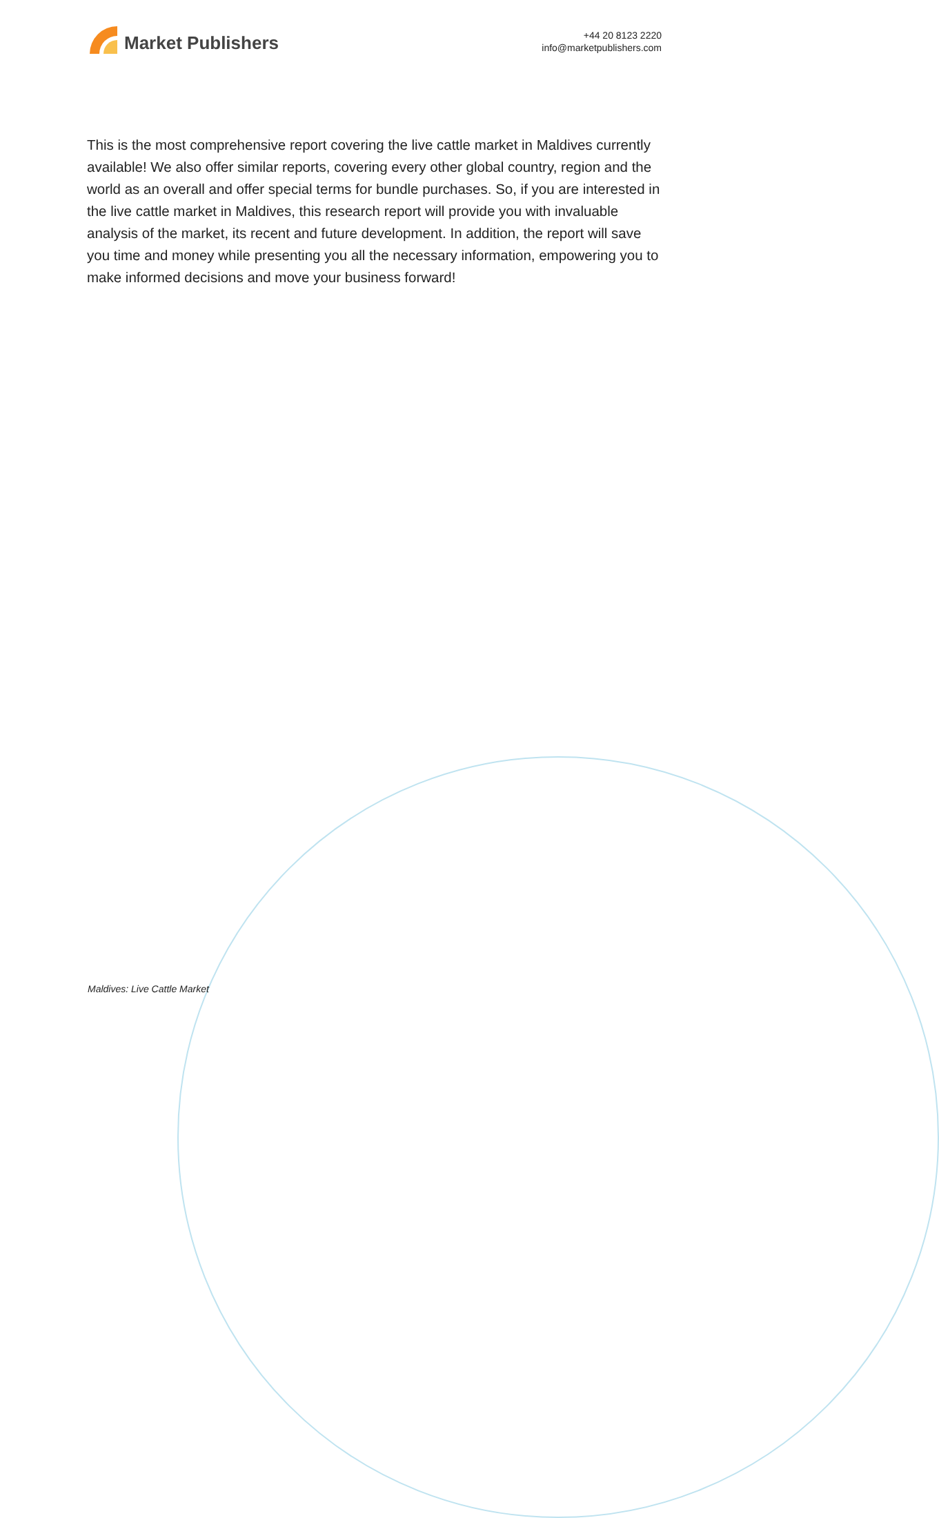Market Publishers
+44 20 8123 2220
info@marketpublishers.com
This is the most comprehensive report covering the live cattle market in Maldives currently available! We also offer similar reports, covering every other global country, region and the world as an overall and offer special terms for bundle purchases. So, if you are interested in the live cattle market in Maldives, this research report will provide you with invaluable analysis of the market, its recent and future development. In addition, the report will save you time and money while presenting you all the necessary information, empowering you to make informed decisions and move your business forward!
Maldives: Live Cattle Market